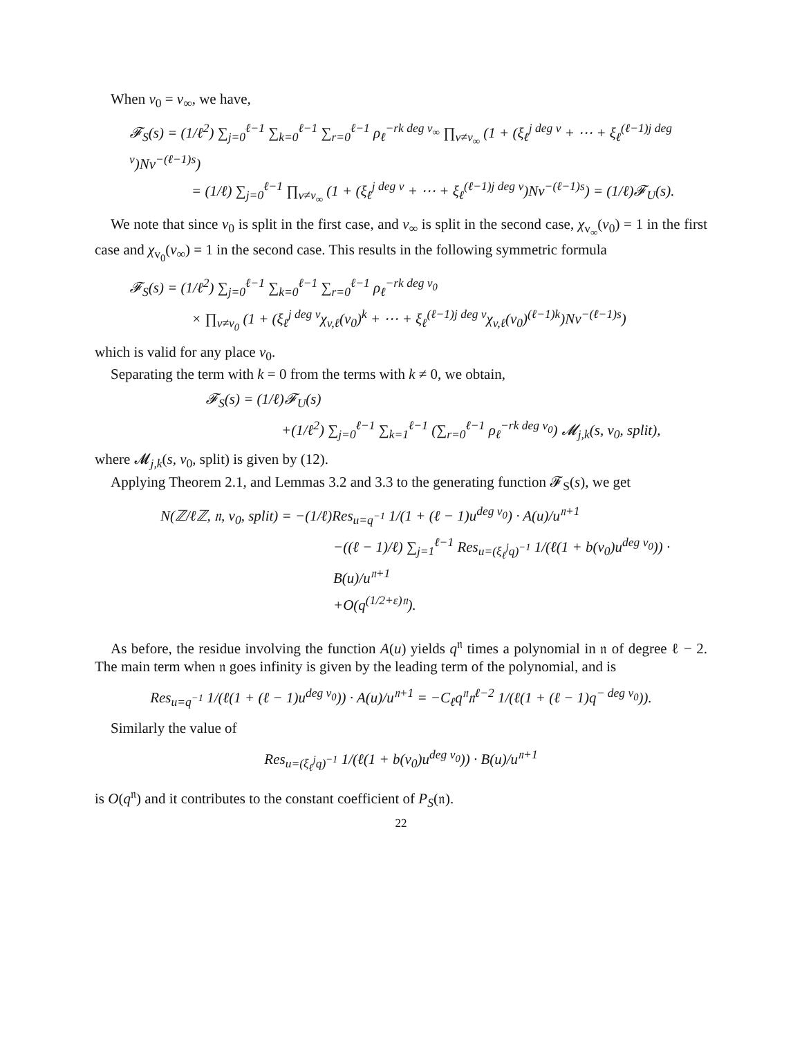When v<sub>0</sub> = v<sub>∞</sub>, we have,
𝓕<sub>S</sub>(s) = (1/ℓ<sup>2</sup>) ∑<sub>j=0</sub><sup>ℓ−1</sup> ∑<sub>k=0</sub><sup>ℓ−1</sup> ∑<sub>r=0</sub><sup>ℓ−1</sup> ρ<sub>ℓ</sub><sup>−rk deg v<sub>∞</sub></sup> ∏<sub>v≠v<sub>∞</sub></sub> (1 + (ξ<sub>ℓ</sub><sup>j deg v</sup> + ⋯ + ξ<sub>ℓ</sub><sup>(ℓ−1)j deg v</sup>)Nv<sup>−(ℓ−1)s</sup>)
= (1/ℓ) ∑<sub>j=0</sub><sup>ℓ−1</sup> ∏<sub>v≠v<sub>∞</sub></sub> (1 + (ξ<sub>ℓ</sub><sup>j deg v</sup> + ⋯ + ξ<sub>ℓ</sub><sup>(ℓ−1)j deg v</sup>)Nv<sup>−(ℓ−1)s</sup>) = (1/ℓ)𝓕<sub>U</sub>(s).
We note that since v<sub>0</sub> is split in the first case, and v<sub>∞</sub> is split in the second case, χ<sub>v<sub>∞</sub></sub>(v<sub>0</sub>) = 1 in the first case and χ<sub>v<sub>0</sub></sub>(v<sub>∞</sub>) = 1 in the second case. This results in the following symmetric formula
𝓕<sub>S</sub>(s) = (1/ℓ<sup>2</sup>) ∑<sub>j=0</sub><sup>ℓ−1</sup> ∑<sub>k=0</sub><sup>ℓ−1</sup> ∑<sub>r=0</sub><sup>ℓ−1</sup> ρ<sub>ℓ</sub><sup>−rk deg v<sub>0</sub></sup>
× ∏<sub>v≠v<sub>0</sub></sub> (1 + (ξ<sub>ℓ</sub><sup>j deg v</sup>χ<sub>v,ℓ</sub>(v<sub>0</sub>)<sup>k</sup> + ⋯ + ξ<sub>ℓ</sub><sup>(ℓ−1)j deg v</sup>χ<sub>v,ℓ</sub>(v<sub>0</sub>)<sup>(ℓ−1)k</sup>)Nv<sup>−(ℓ−1)s</sup>)
which is valid for any place v<sub>0</sub>.
Separating the term with k = 0 from the terms with k ≠ 0, we obtain,
𝓕<sub>S</sub>(s) = (1/ℓ)𝓕<sub>U</sub>(s)
+(1/ℓ<sup>2</sup>) ∑<sub>j=0</sub><sup>ℓ−1</sup> ∑<sub>k=1</sub><sup>ℓ−1</sup> (∑<sub>r=0</sub><sup>ℓ−1</sup> ρ<sub>ℓ</sub><sup>−rk deg v<sub>0</sub></sup>) 𝓜<sub>j,k</sub>(s, v<sub>0</sub>, split),
where 𝓜<sub>j,k</sub>(s, v<sub>0</sub>, split) is given by (12).
Applying Theorem 2.1, and Lemmas 3.2 and 3.3 to the generating function 𝓕<sub>S</sub>(s), we get
N(ℤ/ℓℤ, 𝔫, v<sub>0</sub>, split) = −(1/ℓ)Res<sub>u=q<sup>−1</sup></sub> 1/(1 + (ℓ − 1)u<sup>deg v<sub>0</sub></sup>) · A(u)/u<sup>𝔫+1</sup>
−((ℓ − 1)/ℓ) ∑<sub>j=1</sub><sup>ℓ−1</sup> Res<sub>u=(ξ<sub>ℓ</sub><sup>j</sup>q)<sup>−1</sup></sub> 1/(ℓ(1 + b(v<sub>0</sub>)u<sup>deg v<sub>0</sub></sup>)) · B(u)/u<sup>𝔫+1</sup>
+O(q<sup>(1/2+ε)𝔫</sup>).
As before, the residue involving the function A(u) yields q<sup>𝔫</sup> times a polynomial in 𝔫 of degree ℓ − 2. The main term when 𝔫 goes infinity is given by the leading term of the polynomial, and is
Res<sub>u=q<sup>−1</sup></sub> 1/(ℓ(1 + (ℓ − 1)u<sup>deg v<sub>0</sub></sup>)) · A(u)/u<sup>𝔫+1</sup> = −C<sub>ℓ</sub>q<sup>𝔫</sup>𝔫<sup>ℓ−2</sup> 1/(ℓ(1 + (ℓ − 1)q<sup>− deg v<sub>0</sub></sup>)).
Similarly the value of
Res<sub>u=(ξ<sub>ℓ</sub><sup>j</sup>q)<sup>−1</sup></sub> 1/(ℓ(1 + b(v<sub>0</sub>)u<sup>deg v<sub>0</sub></sup>)) · B(u)/u<sup>𝔫+1</sup>
is O(q<sup>𝔫</sup>) and it contributes to the constant coefficient of P<sub>S</sub>(𝔫).
22